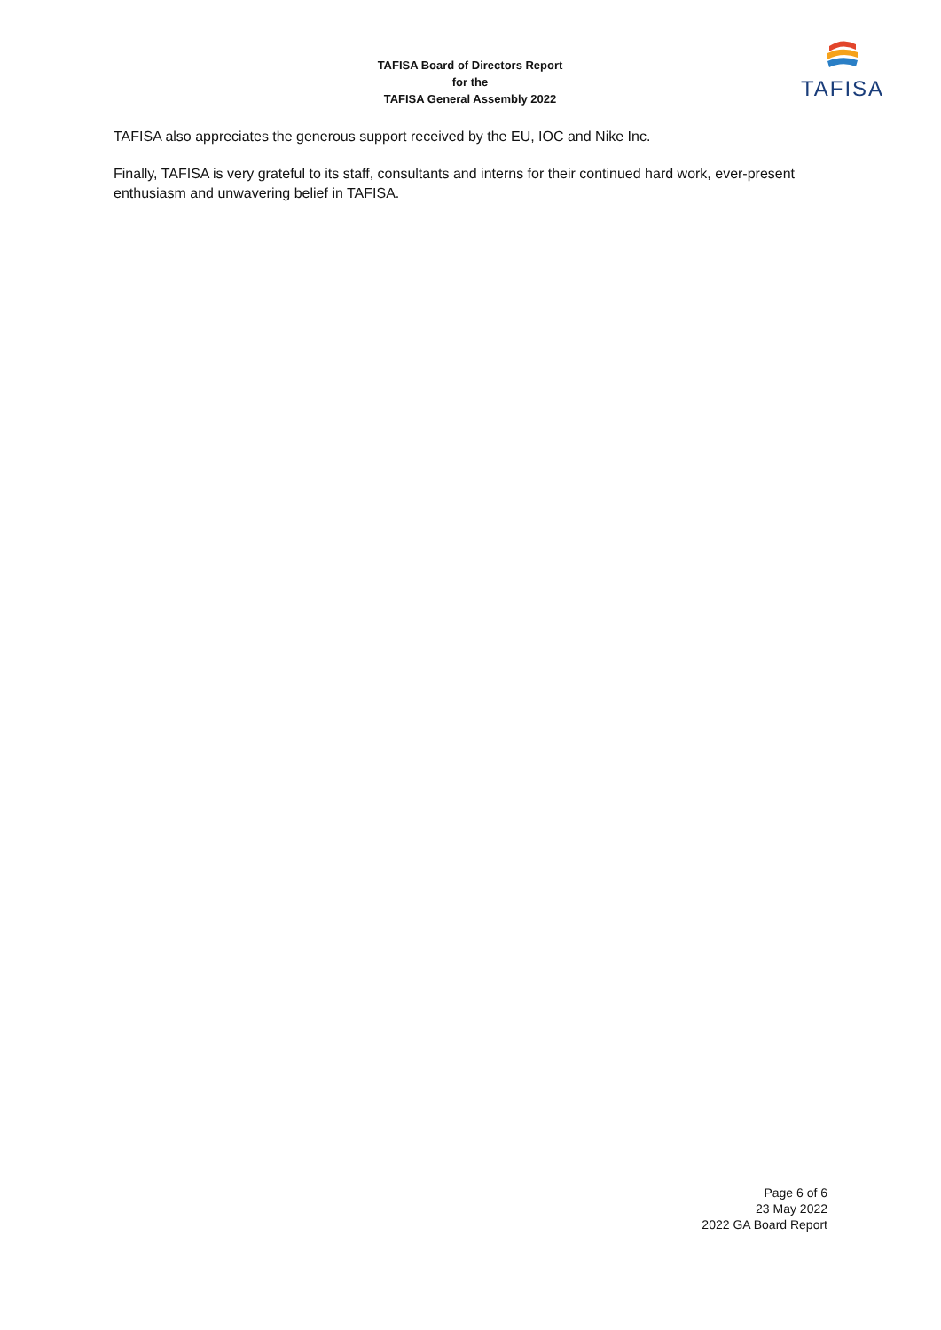TAFISA Board of Directors Report
for the
TAFISA General Assembly 2022
TAFISA
TAFISA also appreciates the generous support received by the EU, IOC and Nike Inc.
Finally, TAFISA is very grateful to its staff, consultants and interns for their continued hard work, ever-present enthusiasm and unwavering belief in TAFISA.
Page 6 of 6
23 May 2022
2022 GA Board Report